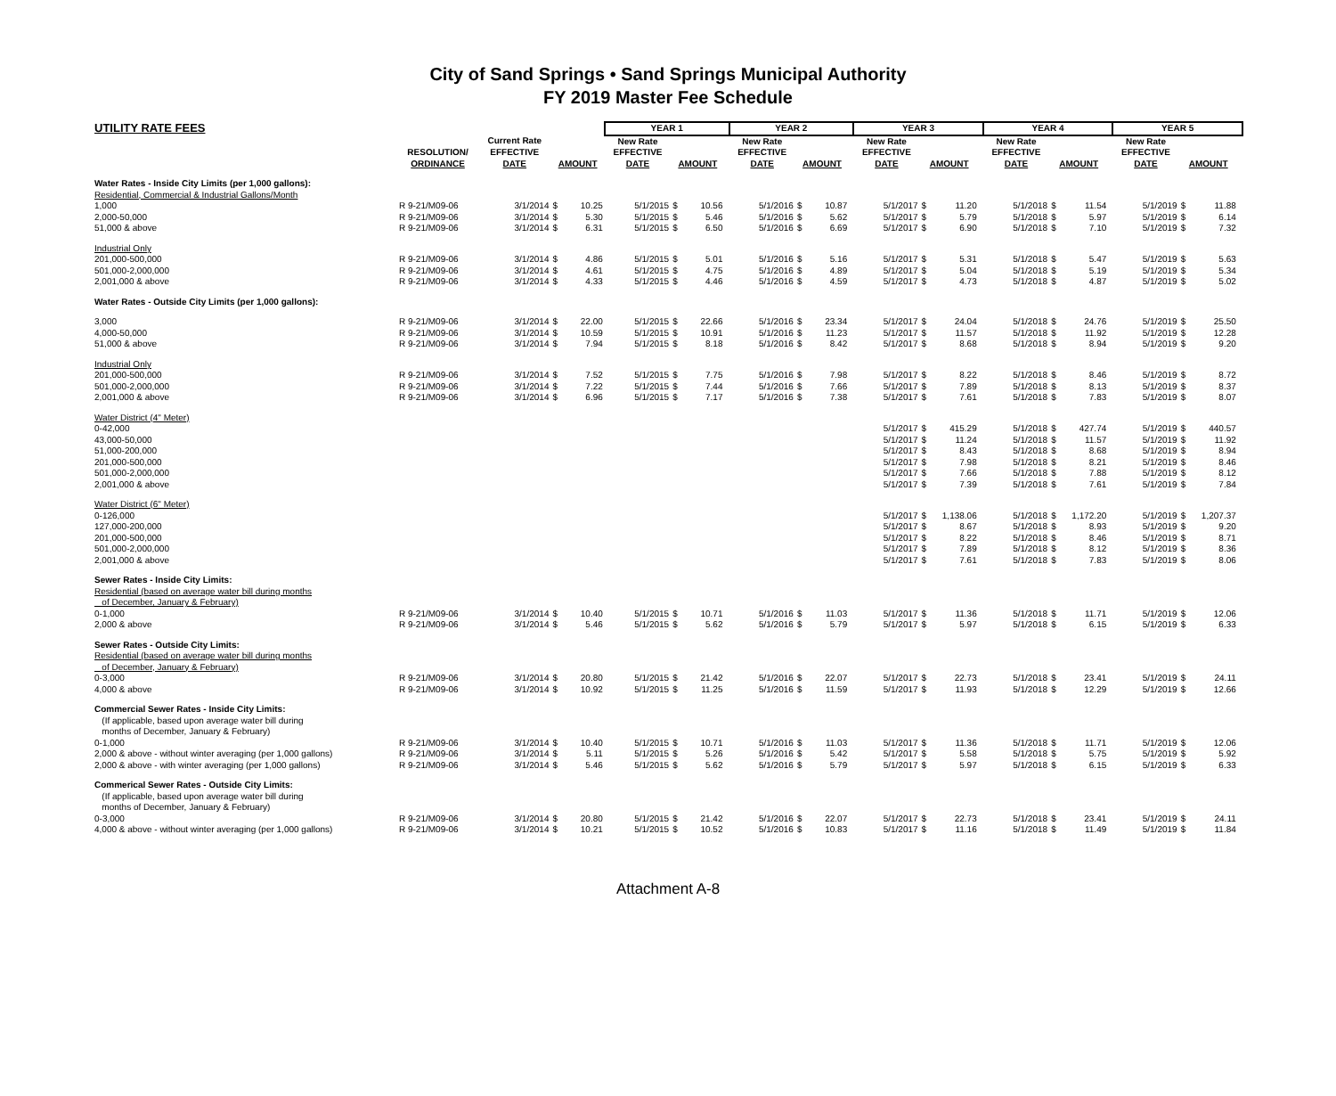City of Sand Springs • Sand Springs Municipal Authority
FY 2019 Master Fee Schedule
| UTILITY RATE FEES | | | | | YEAR 1 | | | | YEAR 2 | | | | YEAR 3 | | | | YEAR 4 | | | | YEAR 5 | | | |
| | | Current Rate | | | New Rate | | | | New Rate | | | | New Rate | | | | New Rate | | | | New Rate | | | |
| | RESOLUTION/ | EFFECTIVE | | | EFFECTIVE | | | | EFFECTIVE | | | | EFFECTIVE | | | | EFFECTIVE | | | | EFFECTIVE | | | |
| | ORDINANCE | DATE | AMOUNT | | DATE | AMOUNT | | | DATE | AMOUNT | | | DATE | AMOUNT | | | DATE | AMOUNT | | | DATE | AMOUNT | | |
| Water Rates - Inside City Limits (per 1,000 gallons): | | | | | | | | | | | | | | | | | | | | | | | | |
| Residential, Commercial & Industrial Gallons/Month | | | | | | | | | | | | | | | | | | | | | | | | |
| 1,000 | R 9-21/M09-06 | 3/1/2014 | $ | 10.25 | 5/1/2015 | $ | 10.56 | | 5/1/2016 | $ | 10.87 | | 5/1/2017 | $ | 11.20 | | 5/1/2018 | $ | 11.54 | | 5/1/2019 | $ | 11.88 | |
| 2,000-50,000 | R 9-21/M09-06 | 3/1/2014 | $ | 5.30 | 5/1/2015 | $ | 5.46 | | 5/1/2016 | $ | 5.62 | | 5/1/2017 | $ | 5.79 | | 5/1/2018 | $ | 5.97 | | 5/1/2019 | $ | 6.14 | |
| 51,000 & above | R 9-21/M09-06 | 3/1/2014 | $ | 6.31 | 5/1/2015 | $ | 6.50 | | 5/1/2016 | $ | 6.69 | | 5/1/2017 | $ | 6.90 | | 5/1/2018 | $ | 7.10 | | 5/1/2019 | $ | 7.32 | |
| Industrial Only | | | | | | | | | | | | | | | | | | | | | | | | |
| 201,000-500,000 | R 9-21/M09-06 | 3/1/2014 | $ | 4.86 | 5/1/2015 | $ | 5.01 | | 5/1/2016 | $ | 5.16 | | 5/1/2017 | $ | 5.31 | | 5/1/2018 | $ | 5.47 | | 5/1/2019 | $ | 5.63 | |
| 501,000-2,000,000 | R 9-21/M09-06 | 3/1/2014 | $ | 4.61 | 5/1/2015 | $ | 4.75 | | 5/1/2016 | $ | 4.89 | | 5/1/2017 | $ | 5.04 | | 5/1/2018 | $ | 5.19 | | 5/1/2019 | $ | 5.34 | |
| 2,001,000 & above | R 9-21/M09-06 | 3/1/2014 | $ | 4.33 | 5/1/2015 | $ | 4.46 | | 5/1/2016 | $ | 4.59 | | 5/1/2017 | $ | 4.73 | | 5/1/2018 | $ | 4.87 | | 5/1/2019 | $ | 5.02 | |
| Water Rates - Outside City Limits (per 1,000 gallons): | | | | | | | | | | | | | | | | | | | | | | | | |
| 3,000 | R 9-21/M09-06 | 3/1/2014 | $ | 22.00 | 5/1/2015 | $ | 22.66 | | 5/1/2016 | $ | 23.34 | | 5/1/2017 | $ | 24.04 | | 5/1/2018 | $ | 24.76 | | 5/1/2019 | $ | 25.50 | |
| 4,000-50,000 | R 9-21/M09-06 | 3/1/2014 | $ | 10.59 | 5/1/2015 | $ | 10.91 | | 5/1/2016 | $ | 11.23 | | 5/1/2017 | $ | 11.57 | | 5/1/2018 | $ | 11.92 | | 5/1/2019 | $ | 12.28 | |
| 51,000 & above | R 9-21/M09-06 | 3/1/2014 | $ | 7.94 | 5/1/2015 | $ | 8.18 | | 5/1/2016 | $ | 8.42 | | 5/1/2017 | $ | 8.68 | | 5/1/2018 | $ | 8.94 | | 5/1/2019 | $ | 9.20 | |
| Industrial Only | | | | | | | | | | | | | | | | | | | | | | | | |
| 201,000-500,000 | R 9-21/M09-06 | 3/1/2014 | $ | 7.52 | 5/1/2015 | $ | 7.75 | | 5/1/2016 | $ | 7.98 | | 5/1/2017 | $ | 8.22 | | 5/1/2018 | $ | 8.46 | | 5/1/2019 | $ | 8.72 | |
| 501,000-2,000,000 | R 9-21/M09-06 | 3/1/2014 | $ | 7.22 | 5/1/2015 | $ | 7.44 | | 5/1/2016 | $ | 7.66 | | 5/1/2017 | $ | 7.89 | | 5/1/2018 | $ | 8.13 | | 5/1/2019 | $ | 8.37 | |
| 2,001,000 & above | R 9-21/M09-06 | 3/1/2014 | $ | 6.96 | 5/1/2015 | $ | 7.17 | | 5/1/2016 | $ | 7.38 | | 5/1/2017 | $ | 7.61 | | 5/1/2018 | $ | 7.83 | | 5/1/2019 | $ | 8.07 | |
| Water District (4" Meter) | | | | | | | | | | | | | | | | | | | | | | | | |
| 0-42,000 | | | | | | | | | | | | | 5/1/2017 | $ | 415.29 | | 5/1/2018 | $ | 427.74 | | 5/1/2019 | $ | 440.57 | |
| 43,000-50,000 | | | | | | | | | | | | | 5/1/2017 | $ | 11.24 | | 5/1/2018 | $ | 11.57 | | 5/1/2019 | $ | 11.92 | |
| 51,000-200,000 | | | | | | | | | | | | | 5/1/2017 | $ | 8.43 | | 5/1/2018 | $ | 8.68 | | 5/1/2019 | $ | 8.94 | |
| 201,000-500,000 | | | | | | | | | | | | | 5/1/2017 | $ | 7.98 | | 5/1/2018 | $ | 8.21 | | 5/1/2019 | $ | 8.46 | |
| 501,000-2,000,000 | | | | | | | | | | | | | 5/1/2017 | $ | 7.66 | | 5/1/2018 | $ | 7.88 | | 5/1/2019 | $ | 8.12 | |
| 2,001,000 & above | | | | | | | | | | | | | 5/1/2017 | $ | 7.39 | | 5/1/2018 | $ | 7.61 | | 5/1/2019 | $ | 7.84 | |
| Water District (6" Meter) | | | | | | | | | | | | | | | | | | | | | | | | |
| 0-126,000 | | | | | | | | | | | | | 5/1/2017 | $ | 1,138.06 | | 5/1/2018 | $ | 1,172.20 | | 5/1/2019 | $ | 1,207.37 | |
| 127,000-200,000 | | | | | | | | | | | | | 5/1/2017 | $ | 8.67 | | 5/1/2018 | $ | 8.93 | | 5/1/2019 | $ | 9.20 | |
| 201,000-500,000 | | | | | | | | | | | | | 5/1/2017 | $ | 8.22 | | 5/1/2018 | $ | 8.46 | | 5/1/2019 | $ | 8.71 | |
| 501,000-2,000,000 | | | | | | | | | | | | | 5/1/2017 | $ | 7.89 | | 5/1/2018 | $ | 8.12 | | 5/1/2019 | $ | 8.36 | |
| 2,001,000 & above | | | | | | | | | | | | | 5/1/2017 | $ | 7.61 | | 5/1/2018 | $ | 7.83 | | 5/1/2019 | $ | 8.06 | |
| Sewer Rates - Inside City Limits: | | | | | | | | | | | | | | | | | | | | | | | | |
| Residential (based on average water bill during months of December, January & February) | | | | | | | | | | | | | | | | | | | | | | | | |
| 0-1,000 | R 9-21/M09-06 | 3/1/2014 | $ | 10.40 | 5/1/2015 | $ | 10.71 | | 5/1/2016 | $ | 11.03 | | 5/1/2017 | $ | 11.36 | | 5/1/2018 | $ | 11.71 | | 5/1/2019 | $ | 12.06 | |
| 2,000 & above | R 9-21/M09-06 | 3/1/2014 | $ | 5.46 | 5/1/2015 | $ | 5.62 | | 5/1/2016 | $ | 5.79 | | 5/1/2017 | $ | 5.97 | | 5/1/2018 | $ | 6.15 | | 5/1/2019 | $ | 6.33 | |
| Sewer Rates - Outside City Limits: | | | | | | | | | | | | | | | | | | | | | | | | |
| Residential (based on average water bill during months of December, January & February) | | | | | | | | | | | | | | | | | | | | | | | | |
| 0-3,000 | R 9-21/M09-06 | 3/1/2014 | $ | 20.80 | 5/1/2015 | $ | 21.42 | | 5/1/2016 | $ | 22.07 | | 5/1/2017 | $ | 22.73 | | 5/1/2018 | $ | 23.41 | | 5/1/2019 | $ | 24.11 | |
| 4,000 & above | R 9-21/M09-06 | 3/1/2014 | $ | 10.92 | 5/1/2015 | $ | 11.25 | | 5/1/2016 | $ | 11.59 | | 5/1/2017 | $ | 11.93 | | 5/1/2018 | $ | 12.29 | | 5/1/2019 | $ | 12.66 | |
| Commercial Sewer Rates - Inside City Limits: | | | | | | | | | | | | | | | | | | | | | | | | |
| (If applicable, based upon average water bill during months of December, January & February) | | | | | | | | | | | | | | | | | | | | | | | | |
| 0-1,000 | R 9-21/M09-06 | 3/1/2014 | $ | 10.40 | 5/1/2015 | $ | 10.71 | | 5/1/2016 | $ | 11.03 | | 5/1/2017 | $ | 11.36 | | 5/1/2018 | $ | 11.71 | | 5/1/2019 | $ | 12.06 | |
| 2,000 & above - without winter averaging (per 1,000 gallons) | R 9-21/M09-06 | 3/1/2014 | $ | 5.11 | 5/1/2015 | $ | 5.26 | | 5/1/2016 | $ | 5.42 | | 5/1/2017 | $ | 5.58 | | 5/1/2018 | $ | 5.75 | | 5/1/2019 | $ | 5.92 | |
| 2,000 & above - with winter averaging (per 1,000 gallons) | R 9-21/M09-06 | 3/1/2014 | $ | 5.46 | 5/1/2015 | $ | 5.62 | | 5/1/2016 | $ | 5.79 | | 5/1/2017 | $ | 5.97 | | 5/1/2018 | $ | 6.15 | | 5/1/2019 | $ | 6.33 | |
| Commerical Sewer Rates - Outside City Limits: | | | | | | | | | | | | | | | | | | | | | | | | |
| (If applicable, based upon average water bill during months of December, January & February) | | | | | | | | | | | | | | | | | | | | | | | | |
| 0-3,000 | R 9-21/M09-06 | 3/1/2014 | $ | 20.80 | 5/1/2015 | $ | 21.42 | | 5/1/2016 | $ | 22.07 | | 5/1/2017 | $ | 22.73 | | 5/1/2018 | $ | 23.41 | | 5/1/2019 | $ | 24.11 | |
| 4,000 & above - without winter averaging (per 1,000 gallons) | R 9-21/M09-06 | 3/1/2014 | $ | 10.21 | 5/1/2015 | $ | 10.52 | | 5/1/2016 | $ | 10.83 | | 5/1/2017 | $ | 11.16 | | 5/1/2018 | $ | 11.49 | | 5/1/2019 | $ | 11.84 | |
Attachment A-8